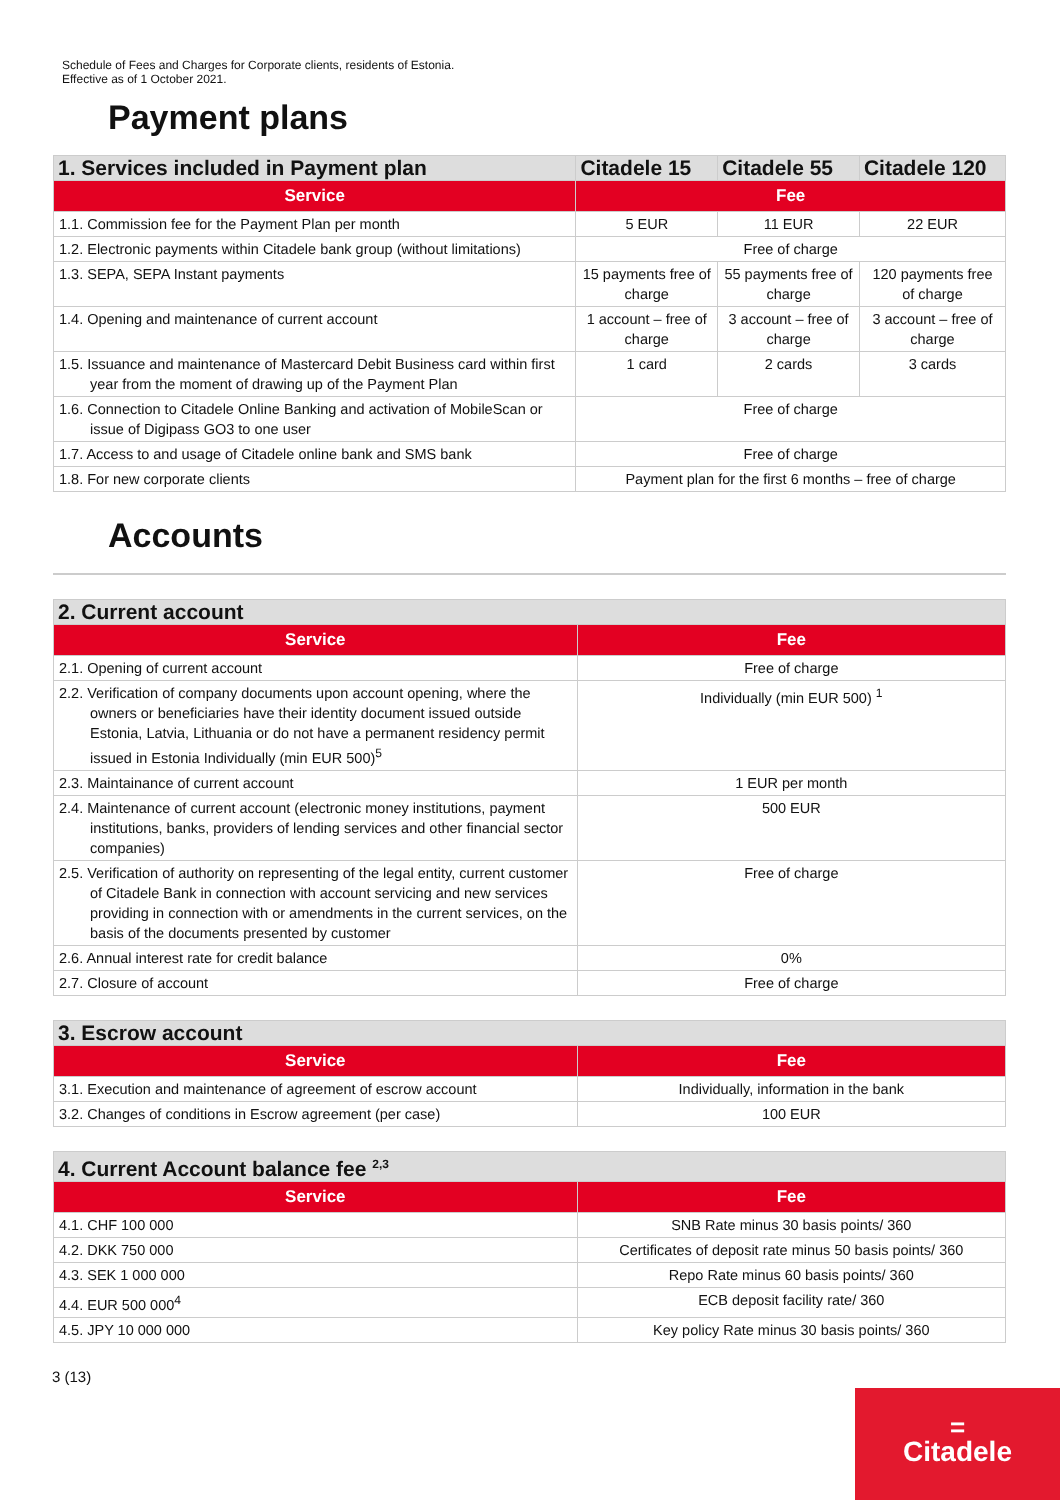Schedule of Fees and Charges for Corporate clients, residents of Estonia.
Effective as of 1 October 2021.
Payment plans
| 1. Services included in Payment plan | Citadele 15 | Citadele 55 | Citadele 120 |
| --- | --- | --- | --- |
| Service | Fee | | |
| 1.1. Commission fee for the Payment Plan per month | 5 EUR | 11 EUR | 22 EUR |
| 1.2. Electronic payments within Citadele bank group (without limitations) | Free of charge | | |
| 1.3. SEPA, SEPA Instant payments | 15 payments free of charge | 55 payments free of charge | 120 payments free of charge |
| 1.4. Opening and maintenance of current account | 1 account – free of charge | 3 account – free of charge | 3 account – free of charge |
| 1.5. Issuance and maintenance of Mastercard Debit Business card within first year from the moment of drawing up of the Payment Plan | 1 card | 2 cards | 3 cards |
| 1.6. Connection to Citadele Online Banking and activation of MobileScan or issue of Digipass GO3 to one user | Free of charge | | |
| 1.7. Access to and usage of Citadele online bank and SMS bank | Free of charge | | |
| 1.8. For new corporate clients | Payment plan for the first 6 months – free of charge | | |
Accounts
| 2. Current account | |
| --- | --- |
| Service | Fee |
| 2.1. Opening of current account | Free of charge |
| 2.2. Verification of company documents upon account opening, where the owners or beneficiaries have their identity document issued outside Estonia, Latvia, Lithuania or do not have a permanent residency permit issued in Estonia Individually (min EUR 500)<sup>5</sup> | Individually (min EUR 500) <sup>1</sup> |
| 2.3. Maintainance of current account | 1 EUR per month |
| 2.4. Maintenance of current account (electronic money institutions, payment institutions, banks, providers of lending services and other financial sector companies) | 500 EUR |
| 2.5. Verification of authority on representing of the legal entity, current customer of Citadele Bank in connection with account servicing and new services providing in connection with or amendments in the current services, on the basis of the documents presented by customer | Free of charge |
| 2.6. Annual interest rate for credit balance | 0% |
| 2.7. Closure of account | Free of charge |
| 3. Escrow account | |
| --- | --- |
| Service | Fee |
| 3.1. Execution and maintenance of agreement of escrow account | Individually, information in the bank |
| 3.2. Changes of conditions in Escrow agreement (per case) | 100 EUR |
| 4. Current Account balance fee <sup>2,3</sup> | |
| --- | --- |
| Service | Fee |
| 4.1. CHF 100 000 | SNB Rate minus 30 basis points/ 360 |
| 4.2. DKK 750 000 | Certificates of deposit rate minus 50 basis points/ 360 |
| 4.3. SEK 1 000 000 | Repo Rate minus 60 basis points/ 360 |
| 4.4. EUR 500 000<sup>4</sup> | ECB deposit facility rate/ 360 |
| 4.5. JPY 10 000 000 | Key policy Rate minus 30 basis points/ 360 |
3 (13)
=
Citadele